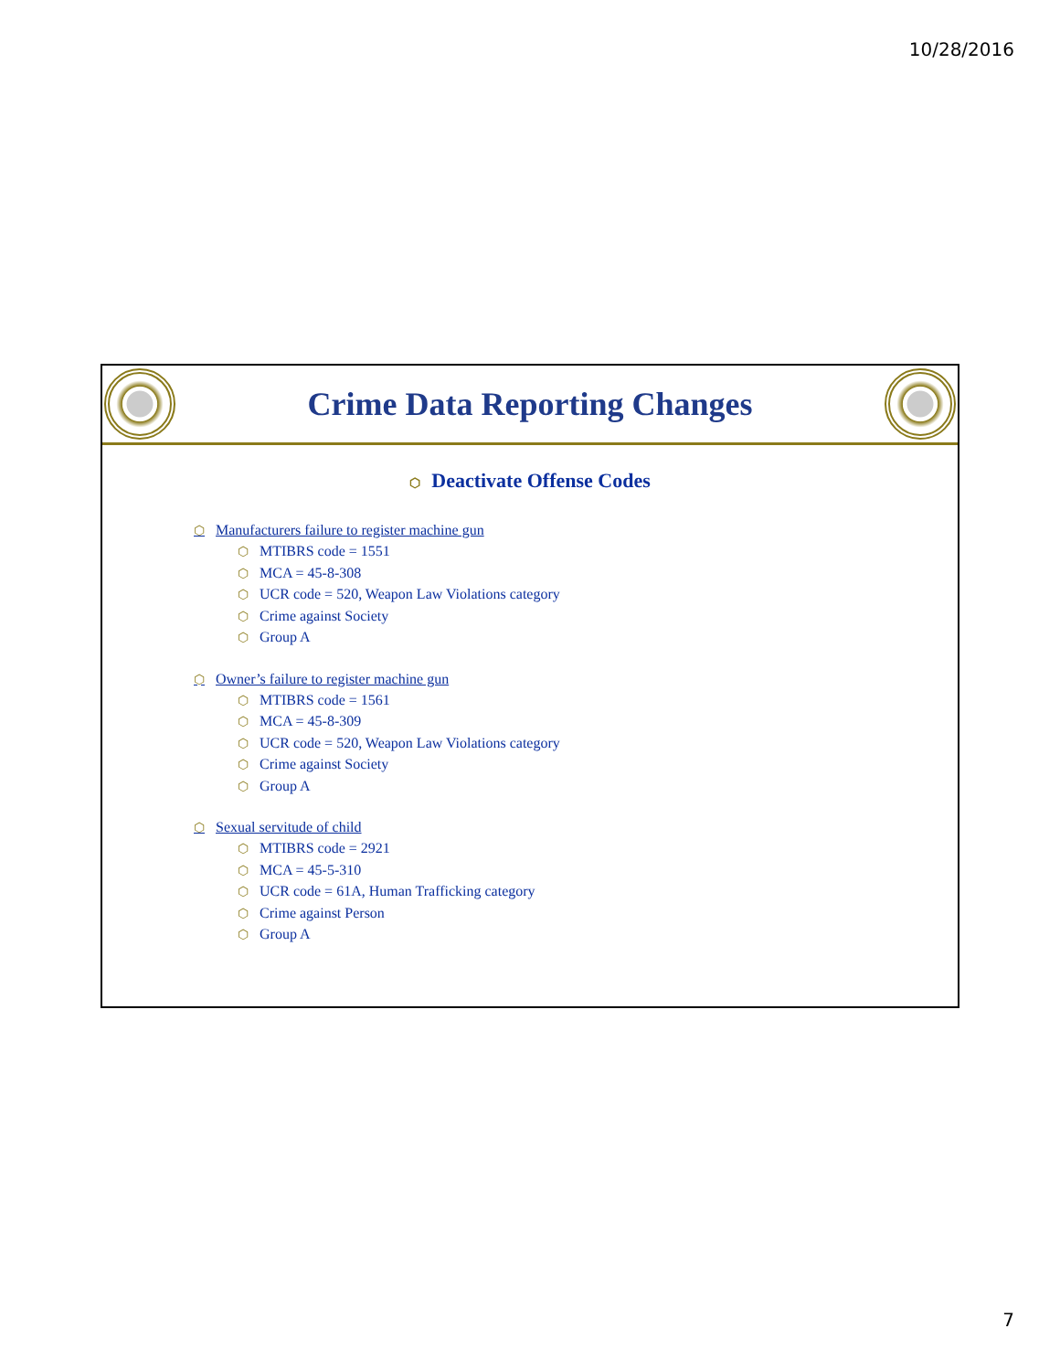10/28/2016
Crime Data Reporting Changes
⬡ Deactivate Offense Codes
⬡ Manufacturers failure to register machine gun
⬡ MTIBRS code = 1551
⬡ MCA = 45-8-308
⬡ UCR code = 520, Weapon Law Violations category
⬡ Crime against Society
⬡ Group A
⬡ Owner’s failure to register machine gun
⬡ MTIBRS code = 1561
⬡ MCA = 45-8-309
⬡ UCR code = 520, Weapon Law Violations category
⬡ Crime against Society
⬡ Group A
⬡ Sexual servitude of child
⬡ MTIBRS code = 2921
⬡ MCA = 45-5-310
⬡ UCR code = 61A, Human Trafficking category
⬡ Crime against Person
⬡ Group A
7